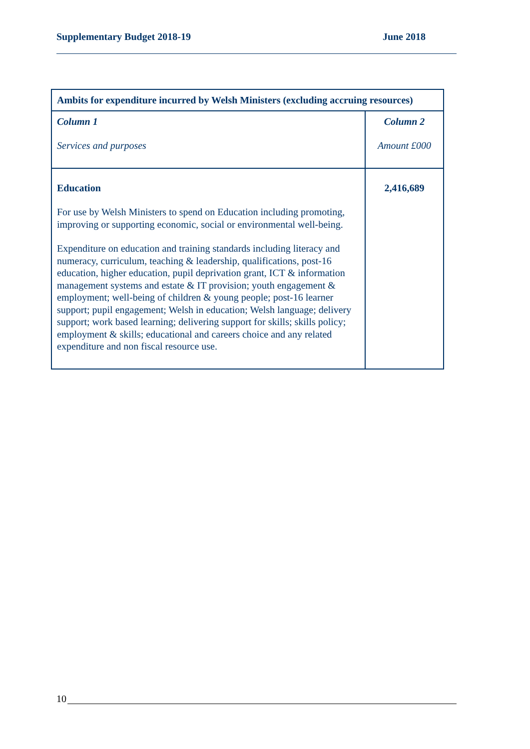Supplementary Budget 2018-19 June 2018
| Ambits for expenditure incurred by Welsh Ministers (excluding accruing resources) | |
| --- | --- |
| Column 1 Services and purposes | Column 2 Amount £000 |
| Education For use by Welsh Ministers to spend on Education including promoting, improving or supporting economic, social or environmental well-being. Expenditure on education and training standards including literacy and numeracy, curriculum, teaching & leadership, qualifications, post-16 education, higher education, pupil deprivation grant, ICT & information management systems and estate & IT provision; youth engagement & employment; well-being of children & young people; post-16 learner support; pupil engagement; Welsh in education; Welsh language; delivery support; work based learning; delivering support for skills; skills policy; employment & skills; educational and careers choice and any related expenditure and non fiscal resource use. | 2,416,689 |
10